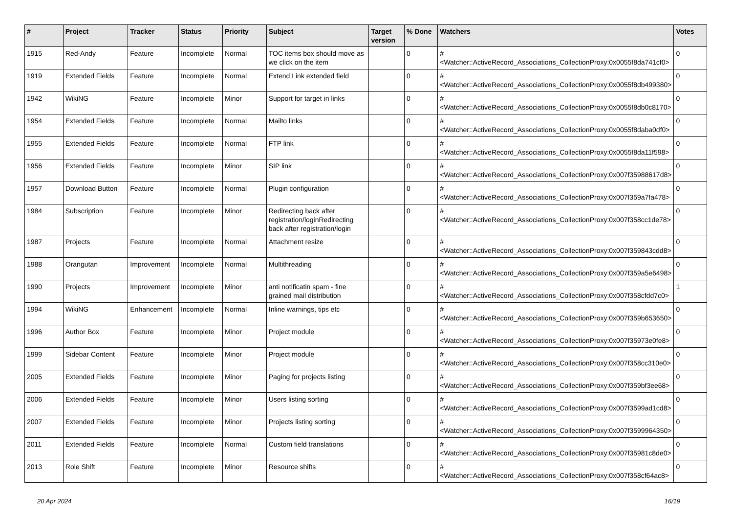| # | Project | Tracker | Status | Priority | Subject | Target version | % Done | Watchers | Votes |
| --- | --- | --- | --- | --- | --- | --- | --- | --- | --- |
| 1915 | Red-Andy | Feature | Incomplete | Normal | TOC items box should move as we click on the item | | 0 | #<Watcher::ActiveRecord_Associations_CollectionProxy:0x0055f8da741cf0> | 0 |
| 1919 | Extended Fields | Feature | Incomplete | Normal | Extend Link extended field | | 0 | #<Watcher::ActiveRecord_Associations_CollectionProxy:0x0055f8db499380> | 0 |
| 1942 | WikiNG | Feature | Incomplete | Minor | Support for target in links | | 0 | #<Watcher::ActiveRecord_Associations_CollectionProxy:0x0055f8db0c8170> | 0 |
| 1954 | Extended Fields | Feature | Incomplete | Normal | Mailto links | | 0 | #<Watcher::ActiveRecord_Associations_CollectionProxy:0x0055f8daba0df0> | 0 |
| 1955 | Extended Fields | Feature | Incomplete | Normal | FTP link | | 0 | #<Watcher::ActiveRecord_Associations_CollectionProxy:0x0055f8da11f598> | 0 |
| 1956 | Extended Fields | Feature | Incomplete | Minor | SIP link | | 0 | #<Watcher::ActiveRecord_Associations_CollectionProxy:0x007f35988617d8> | 0 |
| 1957 | Download Button | Feature | Incomplete | Normal | Plugin configuration | | 0 | #<Watcher::ActiveRecord_Associations_CollectionProxy:0x007f359a7fa478> | 0 |
| 1984 | Subscription | Feature | Incomplete | Minor | Redirecting back after registration/loginRedirecting back after registration/login | | 0 | #<Watcher::ActiveRecord_Associations_CollectionProxy:0x007f358cc1de78> | 0 |
| 1987 | Projects | Feature | Incomplete | Normal | Attachment resize | | 0 | #<Watcher::ActiveRecord_Associations_CollectionProxy:0x007f359843cdd8> | 0 |
| 1988 | Orangutan | Improvement | Incomplete | Normal | Multithreading | | 0 | #<Watcher::ActiveRecord_Associations_CollectionProxy:0x007f359a5e6498> | 0 |
| 1990 | Projects | Improvement | Incomplete | Minor | anti notificatin spam - fine grained mail distribution | | 0 | #<Watcher::ActiveRecord_Associations_CollectionProxy:0x007f358cfdd7c0> | 1 |
| 1994 | WikiNG | Enhancement | Incomplete | Normal | Inline warnings, tips etc | | 0 | #<Watcher::ActiveRecord_Associations_CollectionProxy:0x007f359b653650> | 0 |
| 1996 | Author Box | Feature | Incomplete | Minor | Project module | | 0 | #<Watcher::ActiveRecord_Associations_CollectionProxy:0x007f35973e0fe8> | 0 |
| 1999 | Sidebar Content | Feature | Incomplete | Minor | Project module | | 0 | #<Watcher::ActiveRecord_Associations_CollectionProxy:0x007f358cc310e0> | 0 |
| 2005 | Extended Fields | Feature | Incomplete | Minor | Paging for projects listing | | 0 | #<Watcher::ActiveRecord_Associations_CollectionProxy:0x007f359bf3ee68> | 0 |
| 2006 | Extended Fields | Feature | Incomplete | Minor | Users listing sorting | | 0 | #<Watcher::ActiveRecord_Associations_CollectionProxy:0x007f3599ad1cd8> | 0 |
| 2007 | Extended Fields | Feature | Incomplete | Minor | Projects listing sorting | | 0 | #<Watcher::ActiveRecord_Associations_CollectionProxy:0x007f3599964350> | 0 |
| 2011 | Extended Fields | Feature | Incomplete | Normal | Custom field translations | | 0 | #<Watcher::ActiveRecord_Associations_CollectionProxy:0x007f35981c8de0> | 0 |
| 2013 | Role Shift | Feature | Incomplete | Minor | Resource shifts | | 0 | #<Watcher::ActiveRecord_Associations_CollectionProxy:0x007f358cf64ac8> | 0 |
20 Apr 2024 16/19